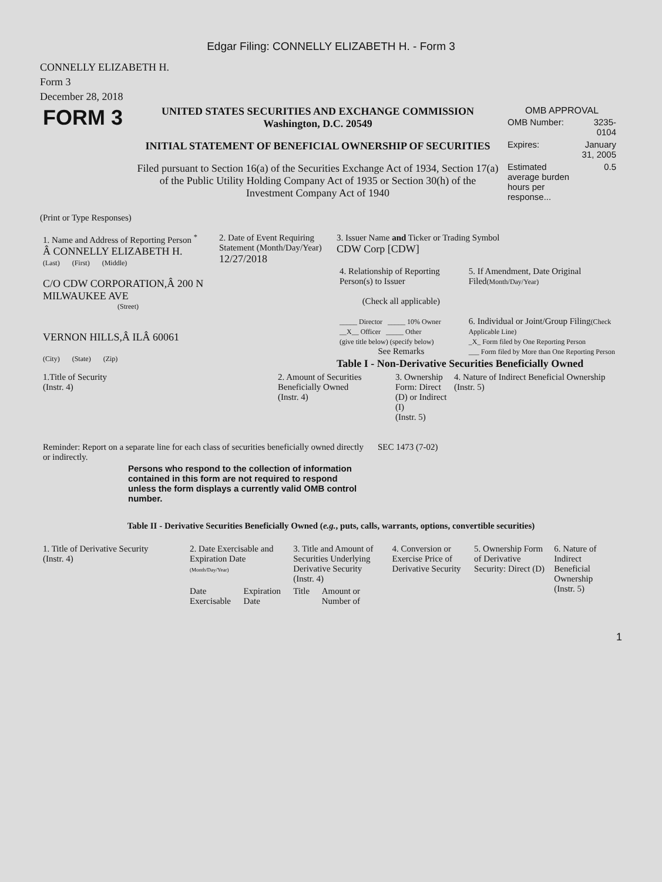Edgar Filing: CONNELLY ELIZABETH H. - Form 3
CONNELLY ELIZABETH H.
Form 3
December 28, 2018
| FORM 3 | UNITED STATES SECURITIES AND EXCHANGE COMMISSION Washington, D.C. 20549 INITIAL STATEMENT OF BENEFICIAL OWNERSHIP OF SECURITIES Filed pursuant to Section 16(a) of the Securities Exchange Act of 1934, Section 17(a) of the Public Utility Holding Company Act of 1935 or Section 30(h) of the Investment Company Act of 1940 | OMB APPROVAL / OMB Number: / 3235-0104 / / Expires: / January 31, 2005 / / Estimated average burden hours per response... / 0.5 / |
(Print or Type Responses)
| 1. Name and Address of Reporting Person <sup>*</sup> Â CONNELLY ELIZABETH H. (Last) (First) (Middle) C/O CDW CORPORATION,Â 200 N MILWAUKEE AVE (Street) VERNON HILLS,Â ILÂ 60061 (City) (State) (Zip) | 2. Date of Event Requiring Statement (Month/Day/Year) 12/27/2018 | 3. Issuer Name and Ticker or Trading Symbol CDW Corp [CDW] / 4. Relationship of Reporting Person(s) to Issuer (Check all applicable) _____ Director _____ 10% Owner __X__ Officer _____ Other (give title below) (specify below) See Remarks / 5. If Amendment, Date Original Filed (Month/Day/Year) 6. Individual or Joint/Group Filing (Check Applicable Line) _X_ Form filed by One Reporting Person ___ Form filed by More than One Reporting Person / Table I - Non-Derivative Securities Beneficially Owned |
| 1.Title of Security (Instr. 4) | 2. Amount of Securities Beneficially Owned (Instr. 4) | 3. Ownership Form: Direct (D) or Indirect (I) (Instr. 5) | 4. Nature of Indirect Beneficial Ownership (Instr. 5) |
| --- | --- | --- | --- |
| Reminder: Report on a separate line for each class of securities beneficially owned directly or indirectly. | SEC 1473 (7-02) |
Persons who respond to the collection of information contained in this form are not required to respond unless the form displays a currently valid OMB control number.
Table II - Derivative Securities Beneficially Owned (e.g., puts, calls, warrants, options, convertible securities)
| 1. Title of Derivative Security (Instr. 4) | 2. Date Exercisable and Expiration Date (Month/Day/Year) | | 3. Title and Amount of Securities Underlying Derivative Security (Instr. 4) | | 4. Conversion or Exercise Price of Derivative Security | 5. Ownership Form of Derivative Security: Direct (D) | 6. Nature of Indirect Beneficial Ownership (Instr. 5) |
| --- | --- | --- | --- | --- | --- | --- | --- |
| | Date Exercisable | Expiration Date | Title | Amount or Number of | | | |
1